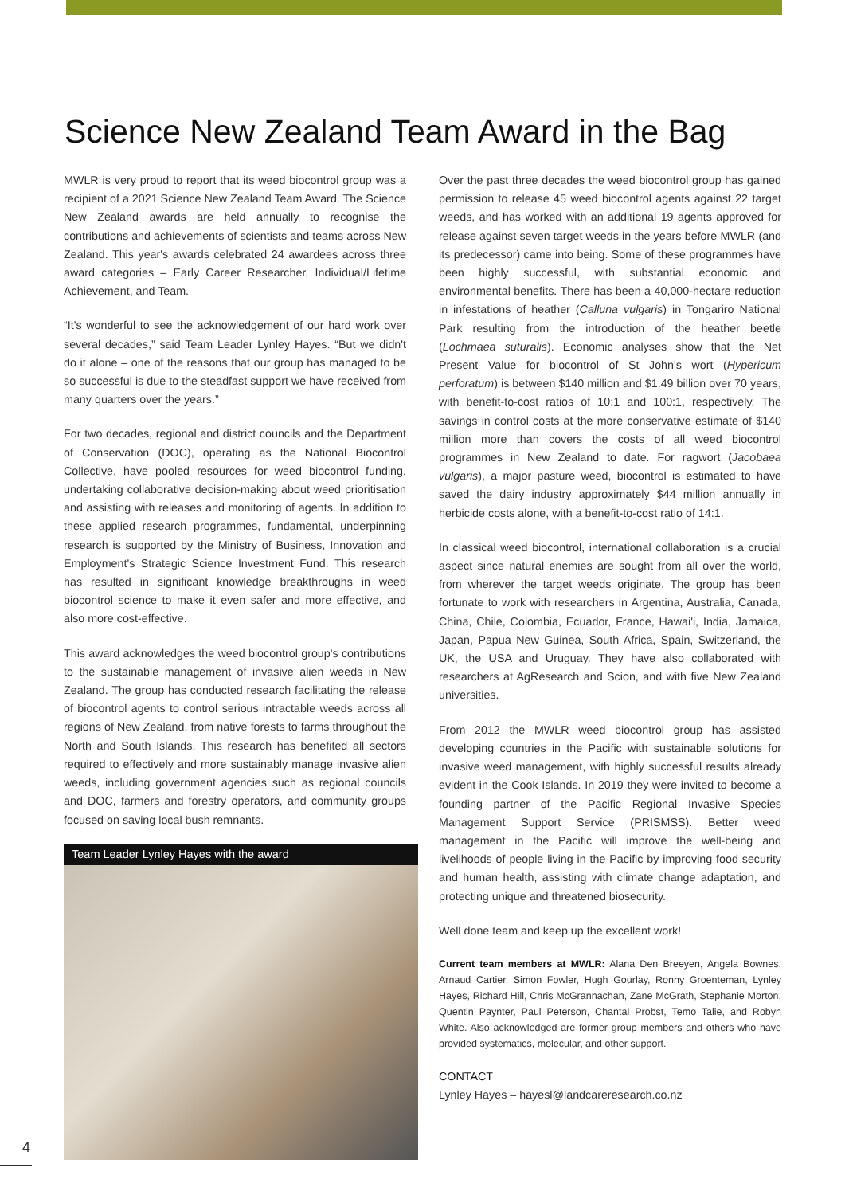Science New Zealand Team Award in the Bag
MWLR is very proud to report that its weed biocontrol group was a recipient of a 2021 Science New Zealand Team Award. The Science New Zealand awards are held annually to recognise the contributions and achievements of scientists and teams across New Zealand. This year's awards celebrated 24 awardees across three award categories – Early Career Researcher, Individual/Lifetime Achievement, and Team.
“It's wonderful to see the acknowledgement of our hard work over several decades,” said Team Leader Lynley Hayes. “But we didn't do it alone – one of the reasons that our group has managed to be so successful is due to the steadfast support we have received from many quarters over the years.”
For two decades, regional and district councils and the Department of Conservation (DOC), operating as the National Biocontrol Collective, have pooled resources for weed biocontrol funding, undertaking collaborative decision-making about weed prioritisation and assisting with releases and monitoring of agents. In addition to these applied research programmes, fundamental, underpinning research is supported by the Ministry of Business, Innovation and Employment's Strategic Science Investment Fund. This research has resulted in significant knowledge breakthroughs in weed biocontrol science to make it even safer and more effective, and also more cost-effective.
This award acknowledges the weed biocontrol group's contributions to the sustainable management of invasive alien weeds in New Zealand. The group has conducted research facilitating the release of biocontrol agents to control serious intractable weeds across all regions of New Zealand, from native forests to farms throughout the North and South Islands. This research has benefited all sectors required to effectively and more sustainably manage invasive alien weeds, including government agencies such as regional councils and DOC, farmers and forestry operators, and community groups focused on saving local bush remnants.
Team Leader Lynley Hayes with the award
Over the past three decades the weed biocontrol group has gained permission to release 45 weed biocontrol agents against 22 target weeds, and has worked with an additional 19 agents approved for release against seven target weeds in the years before MWLR (and its predecessor) came into being. Some of these programmes have been highly successful, with substantial economic and environmental benefits. There has been a 40,000-hectare reduction in infestations of heather (Calluna vulgaris) in Tongariro National Park resulting from the introduction of the heather beetle (Lochmaea suturalis). Economic analyses show that the Net Present Value for biocontrol of St John's wort (Hypericum perforatum) is between $140 million and $1.49 billion over 70 years, with benefit-to-cost ratios of 10:1 and 100:1, respectively. The savings in control costs at the more conservative estimate of $140 million more than covers the costs of all weed biocontrol programmes in New Zealand to date. For ragwort (Jacobaea vulgaris), a major pasture weed, biocontrol is estimated to have saved the dairy industry approximately $44 million annually in herbicide costs alone, with a benefit-to-cost ratio of 14:1.
In classical weed biocontrol, international collaboration is a crucial aspect since natural enemies are sought from all over the world, from wherever the target weeds originate. The group has been fortunate to work with researchers in Argentina, Australia, Canada, China, Chile, Colombia, Ecuador, France, Hawai'i, India, Jamaica, Japan, Papua New Guinea, South Africa, Spain, Switzerland, the UK, the USA and Uruguay. They have also collaborated with researchers at AgResearch and Scion, and with five New Zealand universities.
From 2012 the MWLR weed biocontrol group has assisted developing countries in the Pacific with sustainable solutions for invasive weed management, with highly successful results already evident in the Cook Islands. In 2019 they were invited to become a founding partner of the Pacific Regional Invasive Species Management Support Service (PRISMSS). Better weed management in the Pacific will improve the well-being and livelihoods of people living in the Pacific by improving food security and human health, assisting with climate change adaptation, and protecting unique and threatened biosecurity.
Well done team and keep up the excellent work!
Current team members at MWLR: Alana Den Breeyen, Angela Bownes, Arnaud Cartier, Simon Fowler, Hugh Gourlay, Ronny Groenteman, Lynley Hayes, Richard Hill, Chris McGrannachan, Zane McGrath, Stephanie Morton, Quentin Paynter, Paul Peterson, Chantal Probst, Temo Talie, and Robyn White. Also acknowledged are former group members and others who have provided systematics, molecular, and other support.
CONTACT
Lynley Hayes – hayesl@landcareresearch.co.nz
4